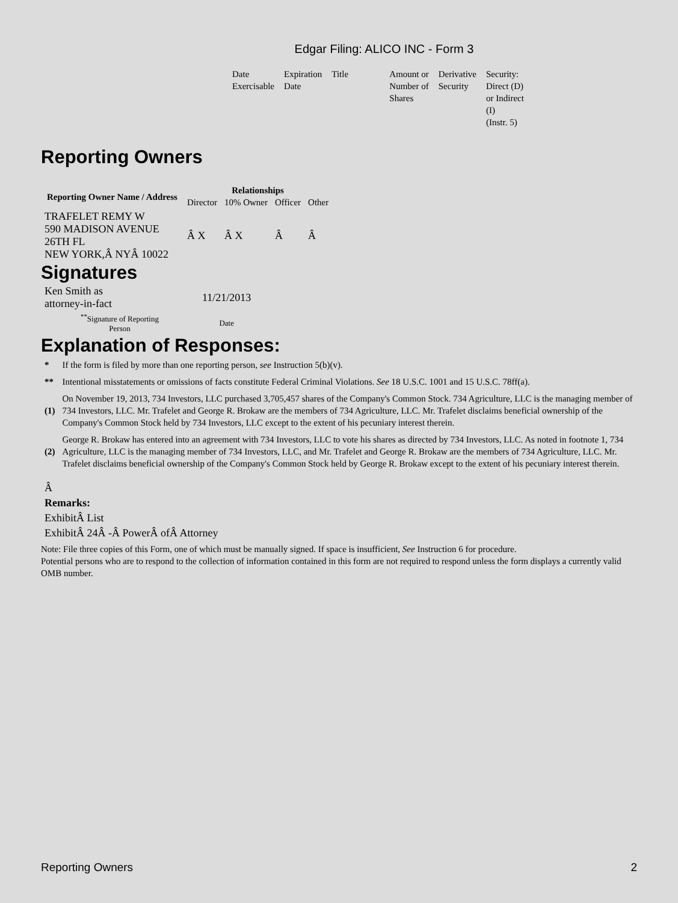Edgar Filing: ALICO INC - Form 3
| Date Exercisable | Expiration Date | Title | Amount or Number of Shares | Derivative Security | Security: Direct (D) or Indirect (I) (Instr. 5) |
Reporting Owners
| Reporting Owner Name / Address | Relationships | | | |
| --- | --- | --- | --- | --- |
| | Director | 10% Owner | Officer | Other |
| TRAFELET REMY W 590 MADISON AVENUE 26TH FL NEW YORK,Â NYÂ 10022 | Â X | Â X | Â | Â |
Signatures
| Ken Smith as attorney-in-fact | 11/21/2013 |
| <sup>**</sup> Signature of Reporting Person | Date |
Explanation of Responses:
| * | If the form is filed by more than one reporting person, see Instruction 5(b)(v). |
| ** | Intentional misstatements or omissions of facts constitute Federal Criminal Violations. See 18 U.S.C. 1001 and 15 U.S.C. 78ff(a). |
| (1) | On November 19, 2013, 734 Investors, LLC purchased 3,705,457 shares of the Company's Common Stock. 734 Agriculture, LLC is the managing member of 734 Investors, LLC. Mr. Trafelet and George R. Brokaw are the members of 734 Agriculture, LLC. Mr. Trafelet disclaims beneficial ownership of the Company's Common Stock held by 734 Investors, LLC except to the extent of his pecuniary interest therein. |
| (2) | George R. Brokaw has entered into an agreement with 734 Investors, LLC to vote his shares as directed by 734 Investors, LLC. As noted in footnote 1, 734 Agriculture, LLC is the managing member of 734 Investors, LLC, and Mr. Trafelet and George R. Brokaw are the members of 734 Agriculture, LLC. Mr. Trafelet disclaims beneficial ownership of the Company's Common Stock held by George R. Brokaw except to the extent of his pecuniary interest therein. |
Â
Remarks:
ExhibitÂ List
ExhibitÂ 24Â -Â PowerÂ ofÂ Attorney
Note: File three copies of this Form, one of which must be manually signed. If space is insufficient, See Instruction 6 for procedure.
Potential persons who are to respond to the collection of information contained in this form are not required to respond unless the form displays a currently valid OMB number.
Reporting Owners 2